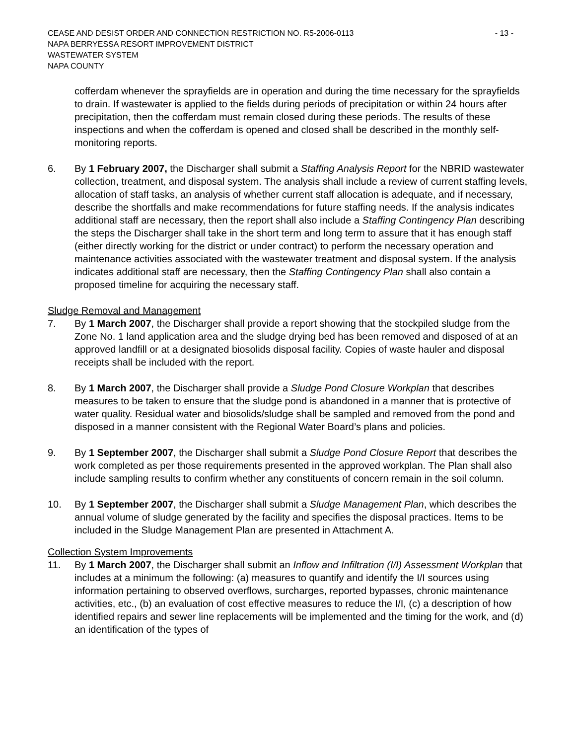CEASE AND DESIST ORDER AND CONNECTION RESTRICTION NO. R5-2006-0113 - 13 -
NAPA BERRYESSA RESORT IMPROVEMENT DISTRICT
WASTEWATER SYSTEM
NAPA COUNTY
cofferdam whenever the sprayfields are in operation and during the time necessary for the sprayfields to drain. If wastewater is applied to the fields during periods of precipitation or within 24 hours after precipitation, then the cofferdam must remain closed during these periods. The results of these inspections and when the cofferdam is opened and closed shall be described in the monthly self-monitoring reports.
6. By 1 February 2007, the Discharger shall submit a Staffing Analysis Report for the NBRID wastewater collection, treatment, and disposal system. The analysis shall include a review of current staffing levels, allocation of staff tasks, an analysis of whether current staff allocation is adequate, and if necessary, describe the shortfalls and make recommendations for future staffing needs. If the analysis indicates additional staff are necessary, then the report shall also include a Staffing Contingency Plan describing the steps the Discharger shall take in the short term and long term to assure that it has enough staff (either directly working for the district or under contract) to perform the necessary operation and maintenance activities associated with the wastewater treatment and disposal system. If the analysis indicates additional staff are necessary, then the Staffing Contingency Plan shall also contain a proposed timeline for acquiring the necessary staff.
Sludge Removal and Management
7. By 1 March 2007, the Discharger shall provide a report showing that the stockpiled sludge from the Zone No. 1 land application area and the sludge drying bed has been removed and disposed of at an approved landfill or at a designated biosolids disposal facility. Copies of waste hauler and disposal receipts shall be included with the report.
8. By 1 March 2007, the Discharger shall provide a Sludge Pond Closure Workplan that describes measures to be taken to ensure that the sludge pond is abandoned in a manner that is protective of water quality. Residual water and biosolids/sludge shall be sampled and removed from the pond and disposed in a manner consistent with the Regional Water Board’s plans and policies.
9. By 1 September 2007, the Discharger shall submit a Sludge Pond Closure Report that describes the work completed as per those requirements presented in the approved workplan. The Plan shall also include sampling results to confirm whether any constituents of concern remain in the soil column.
10. By 1 September 2007, the Discharger shall submit a Sludge Management Plan, which describes the annual volume of sludge generated by the facility and specifies the disposal practices. Items to be included in the Sludge Management Plan are presented in Attachment A.
Collection System Improvements
11. By 1 March 2007, the Discharger shall submit an Inflow and Infiltration (I/I) Assessment Workplan that includes at a minimum the following: (a) measures to quantify and identify the I/I sources using information pertaining to observed overflows, surcharges, reported bypasses, chronic maintenance activities, etc., (b) an evaluation of cost effective measures to reduce the I/I, (c) a description of how identified repairs and sewer line replacements will be implemented and the timing for the work, and (d) an identification of the types of